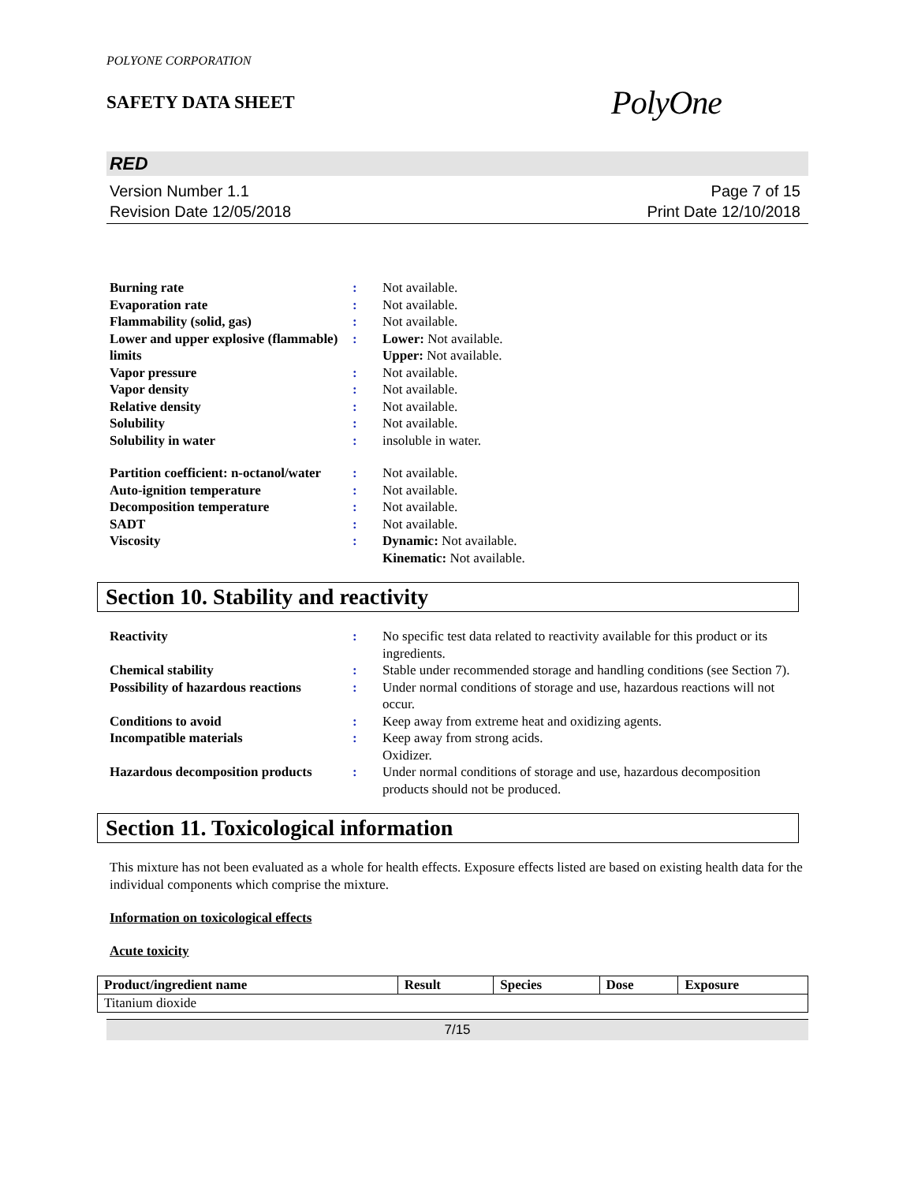POLYONE CORPORATION
SAFETY DATA SHEET
PolyOne
RED
Version Number 1.1
Revision Date 12/05/2018
Page 7 of 15
Print Date 12/10/2018
| Burning rate | : | Not available. |
| Evaporation rate | : | Not available. |
| Flammability (solid, gas) | : | Not available. |
| Lower and upper explosive (flammable) limits | : | Lower: Not available. Upper: Not available. |
| Vapor pressure | : | Not available. |
| Vapor density | : | Not available. |
| Relative density | : | Not available. |
| Solubility | : | Not available. |
| Solubility in water | : | insoluble in water. |
| Partition coefficient: n-octanol/water | : | Not available. |
| Auto-ignition temperature | : | Not available. |
| Decomposition temperature | : | Not available. |
| SADT | : | Not available. |
| Viscosity | : | Dynamic: Not available. Kinematic: Not available. |
Section 10. Stability and reactivity
| Reactivity | : | No specific test data related to reactivity available for this product or its ingredients. |
| Chemical stability | : | Stable under recommended storage and handling conditions (see Section 7). |
| Possibility of hazardous reactions | : | Under normal conditions of storage and use, hazardous reactions will not occur. |
| Conditions to avoid | : | Keep away from extreme heat and oxidizing agents. |
| Incompatible materials | : | Keep away from strong acids. Oxidizer. |
| Hazardous decomposition products | : | Under normal conditions of storage and use, hazardous decomposition products should not be produced. |
Section 11. Toxicological information
This mixture has not been evaluated as a whole for health effects. Exposure effects listed are based on existing health data for the individual components which comprise the mixture.
Information on toxicological effects
Acute toxicity
| Product/ingredient name | Result | Species | Dose | Exposure |
| --- | --- | --- | --- | --- |
| Titanium dioxide | | | | |
7/15